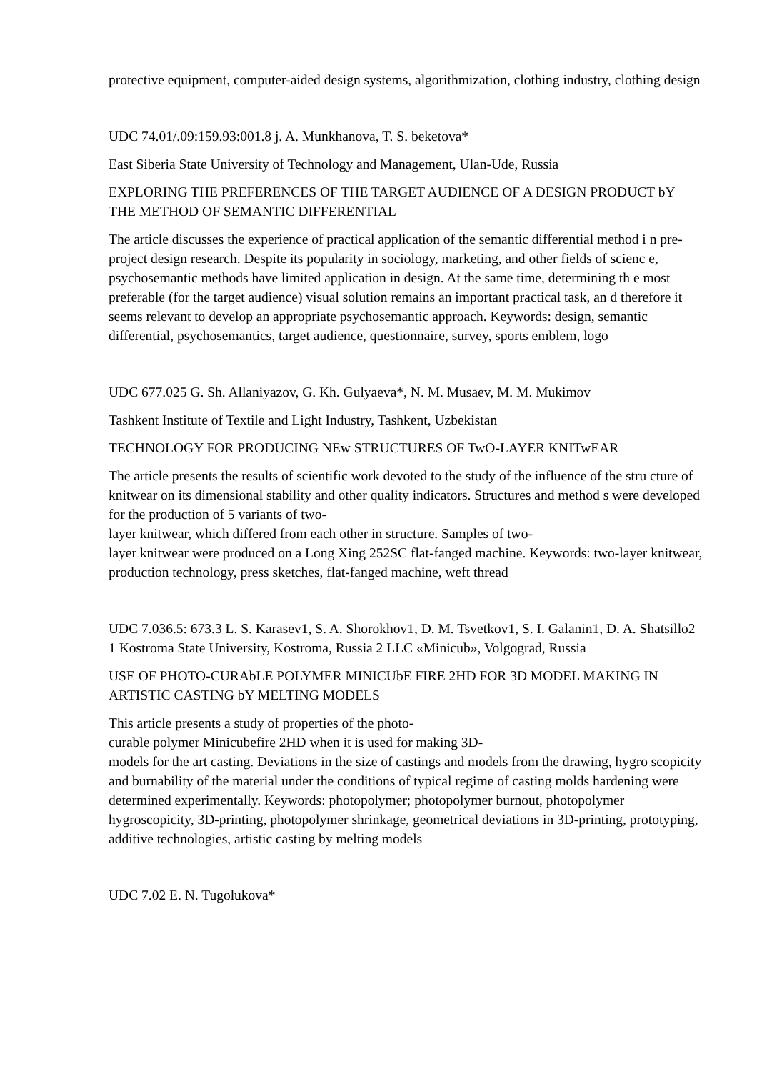protective equipment, computer-aided design systems, algorithmization, clothing industry, clothing design
UDC 74.01/.09:159.93:001.8 j. A. Munkhanova, T. S. beketova*
East Siberia State University of Technology and Management, Ulan-Ude, Russia
EXPLORING THE PREFERENCES OF THE TARGET AUDIENCE OF A DESIGN PRODUCT bY THE METHOD OF SEMANTIC DIFFERENTIAL
The article discusses the experience of practical application of the semantic differential method i n pre-
project design research. Despite its popularity in sociology, marketing, and other fields of scienc e, psychosemantic methods have limited application in design. At the same time, determining th e most preferable (for the target audience) visual solution remains an important practical task, an d therefore it seems relevant to develop an appropriate psychosemantic approach. Keywords: design, semantic differential, psychosemantics, target audience, questionnaire, survey, sports emblem, logo
UDC 677.025 G. Sh. Allaniyazov, G. Kh. Gulyaeva*, N. M. Musaev, M. M. Mukimov
Tashkent Institute of Textile and Light Industry, Tashkent, Uzbekistan
TECHNOLOGY FOR PRODUCING NEw STRUCTURES OF TwO-LAYER KNITwEAR
The article presents the results of scientific work devoted to the study of the influence of the stru cture of knitwear on its dimensional stability and other quality indicators. Structures and method s were developed for the production of 5 variants of two-
layer knitwear, which differed from each other in structure. Samples of two-
layer knitwear were produced on a Long Xing 252SC flat-fanged machine. Keywords: two-layer knitwear, production technology, press sketches, flat-fanged machine, weft thread
UDC 7.036.5: 673.3 L. S. Karasev1, S. A. Shorokhov1, D. M. Tsvetkov1, S. I. Galanin1, D. A. Shatsillo2 1 Kostroma State University, Kostroma, Russia 2 LLC «Minicub», Volgograd, Russia
USE OF PHOTO-CURAbLE POLYMER MINICUbE FIRE 2HD FOR 3D MODEL MAKING IN ARTISTIC CASTING bY MELTING MODELS
This article presents a study of properties of the photo-
curable polymer Minicubefire 2HD when it is used for making 3D-
models for the art casting. Deviations in the size of castings and models from the drawing, hygro scopicity and burnability of the material under the conditions of typical regime of casting molds hardening were determined experimentally. Keywords: photopolymer; photopolymer burnout, photopolymer hygroscopicity, 3D-printing, photopolymer shrinkage, geometrical deviations in 3D-printing, prototyping, additive technologies, artistic casting by melting models
UDC 7.02 E. N. Tugolukova*